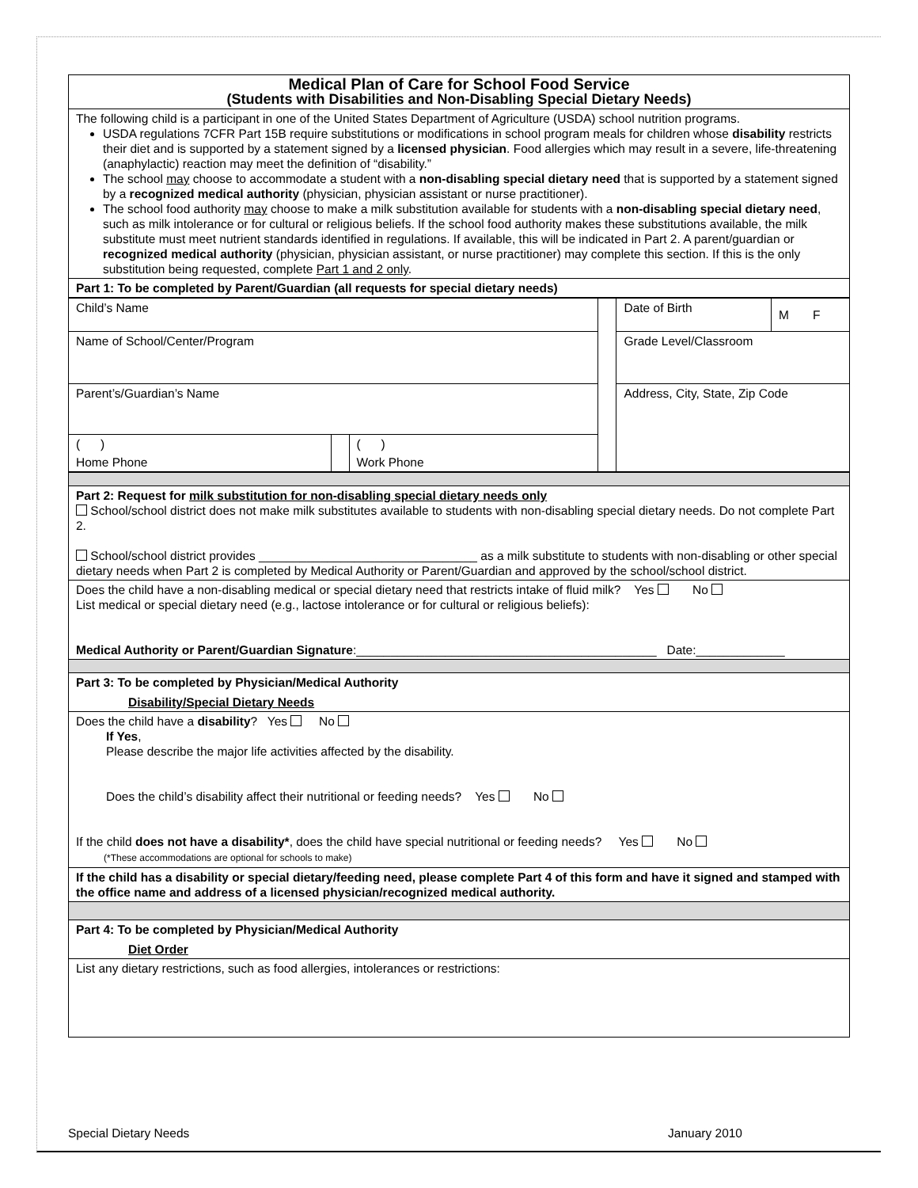| Medical Plan of Care for School Food Service (Students with Disabilities and Non-Disabling Special Dietary Needs) |
| The following child is a participant in one of the United States Department of Agriculture (USDA) school nutrition programs. USDA regulations 7CFR Part 15B require substitutions or modifications in school program meals for children whose disability restricts their diet and is supported by a statement signed by a licensed physician . Food allergies which may result in a severe, life-threatening (anaphylactic) reaction may meet the definition of “disability.” The school may choose to accommodate a student with a non-disabling special dietary need that is supported by a statement signed by a recognized medical authority (physician, physician assistant or nurse practitioner). The school food authority may choose to make a milk substitution available for students with a non-disabling special dietary need , such as milk intolerance or for cultural or religious beliefs. If the school food authority makes these substitutions available, the milk substitute must meet nutrient standards identified in regulations. If available, this will be indicated in Part 2. A parent/guardian or recognized medical authority (physician, physician assistant, or nurse practitioner) may complete this section. If this is the only substitution being requested, complete Part 1 and 2 only . |
| Part 1: To be completed by Parent/Guardian (all requests for special dietary needs) |
| Child’s Name | | | | Date of Birth | M F |
| Name of School/Center/Program | | | | Grade Level/Classroom | |
| Parent’s/Guardian’s Name | | | | Address, City, State, Zip Code | |
| ( ) | | ( ) | | | |
| Home Phone | | Work Phone | | | |
| Part 2: Request for milk substitution for non-disabling special dietary needs only School/school district does not make milk substitutes available to students with non-disabling special dietary needs. Do not complete Part 2. School/school district provides ________________________________ as a milk substitute to students with non-disabling or other special dietary needs when Part 2 is completed by Medical Authority or Parent/Guardian and approved by the school/school district. |
| Does the child have a non-disabling medical or special dietary need that restricts intake of fluid milk? Yes No List medical or special dietary need (e.g., lactose intolerance or for cultural or religious beliefs): Medical Authority or Parent/Guardian Signature :____________________________________________ Date:_____________ |
| Part 3: To be completed by Physician/Medical Authority Disability/Special Dietary Needs |
| Does the child have a disability ? Yes No If Yes , Please describe the major life activities affected by the disability. Does the child’s disability affect their nutritional or feeding needs? Yes No If the child does not have a disability* , does the child have special nutritional or feeding needs? Yes No (*These accommodations are optional for schools to make) |
| If the child has a disability or special dietary/feeding need, please complete Part 4 of this form and have it signed and stamped with the office name and address of a licensed physician/recognized medical authority. |
| Part 4: To be completed by Physician/Medical Authority Diet Order |
| List any dietary restrictions, such as food allergies, intolerances or restrictions: |
Special Dietary Needs January 2010